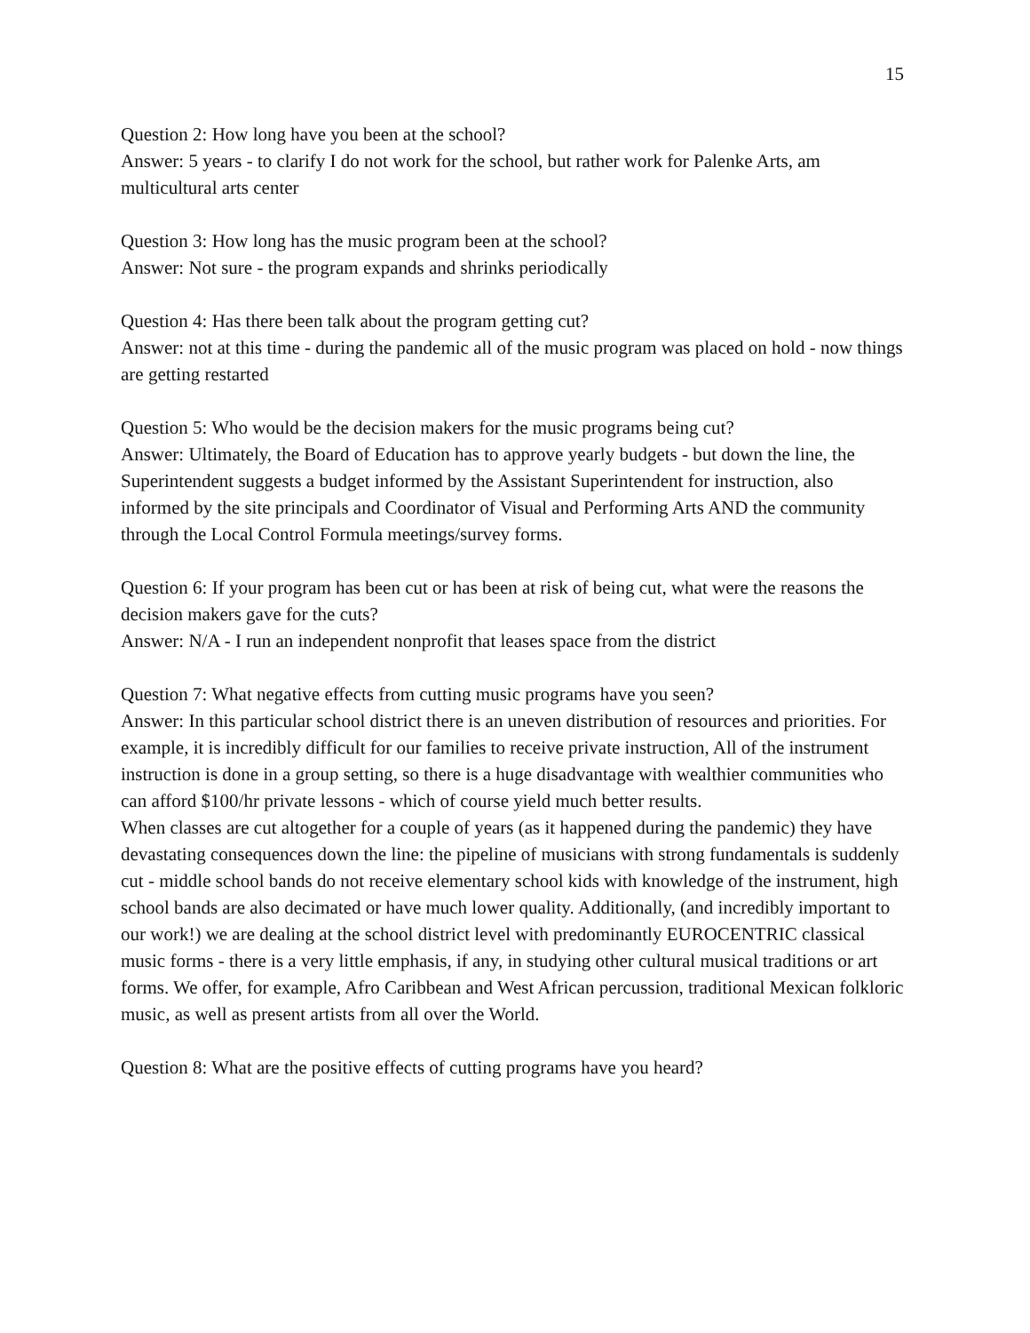15
Question 2: How long have you been at the school?
Answer: 5 years - to clarify I do not work for the school, but rather work for Palenke Arts, am multicultural arts center
Question 3: How long has the music program been at the school?
Answer: Not sure - the program expands and shrinks periodically
Question 4: Has there been talk about the program getting cut?
Answer: not at this time - during the pandemic all of the music program was placed on hold - now things are getting restarted
Question 5: Who would be the decision makers for the music programs being cut?
Answer: Ultimately, the Board of Education has to approve yearly budgets - but down the line, the Superintendent suggests a budget informed by the Assistant Superintendent for instruction, also informed by the site principals and Coordinator of Visual and Performing Arts AND the community through the Local Control Formula meetings/survey forms.
Question 6: If your program has been cut or has been at risk of being cut, what were the reasons the decision makers gave for the cuts?
Answer: N/A - I run an independent nonprofit that leases space from the district
Question 7: What negative effects from cutting music programs have you seen?
Answer: In this particular school district there is an uneven distribution of resources and priorities. For example, it is incredibly difficult for our families to receive private instruction, All of the instrument instruction is done in a group setting, so there is a huge disadvantage with wealthier communities who can afford $100/hr private lessons - which of course yield much better results.
When classes are cut altogether for a couple of years (as it happened during the pandemic) they have devastating consequences down the line: the pipeline of musicians with strong fundamentals is suddenly cut - middle school bands do not receive elementary school kids with knowledge of the instrument, high school bands are also decimated or have much lower quality. Additionally, (and incredibly important to our work!) we are dealing at the school district level with predominantly EUROCENTRIC classical music forms - there is a very little emphasis, if any, in studying other cultural musical traditions or art forms. We offer, for example, Afro Caribbean and West African percussion, traditional Mexican folkloric music, as well as present artists from all over the World.
Question 8: What are the positive effects of cutting programs have you heard?